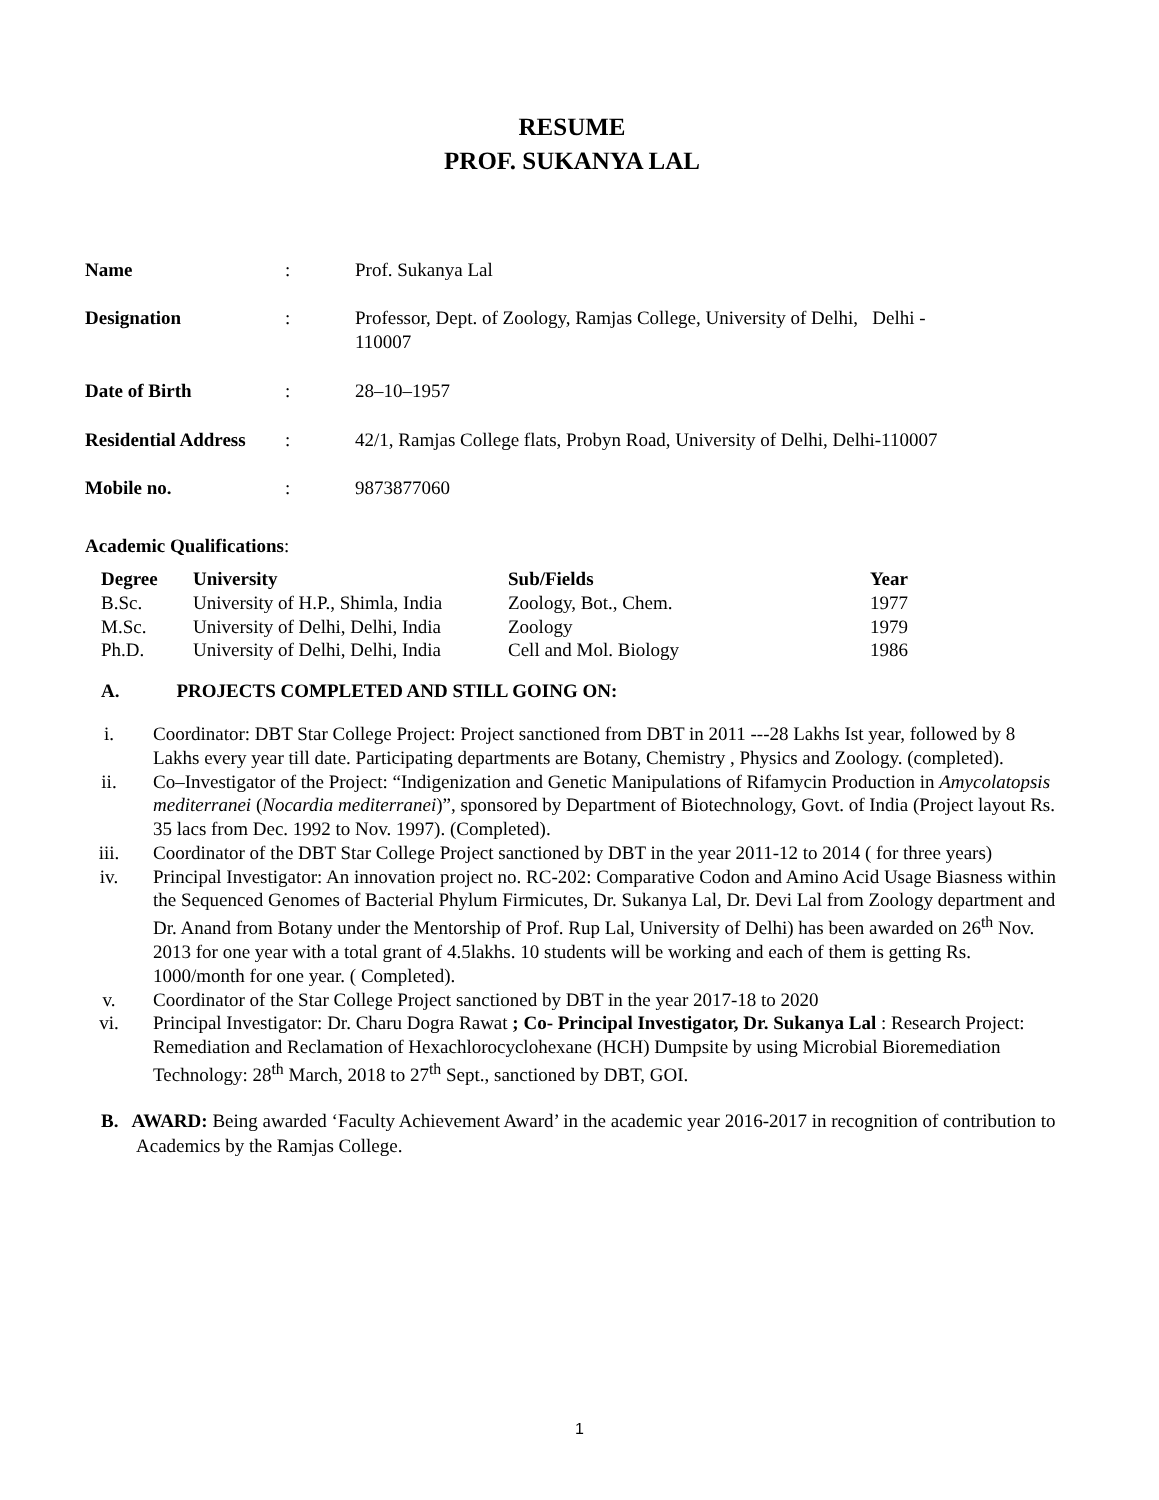RESUME
PROF. SUKANYA LAL
| Name | : | Prof. Sukanya Lal |
| Designation | : | Professor, Dept. of Zoology, Ramjas College, University of Delhi, Delhi - 110007 |
| Date of Birth | : | 28–10–1957 |
| Residential Address | : | 42/1, Ramjas College flats, Probyn Road, University of Delhi, Delhi-110007 |
| Mobile no. | : | 9873877060 |
Academic Qualifications:
| Degree | University | Sub/Fields | Year |
| --- | --- | --- | --- |
| B.Sc. | University of H.P., Shimla, India | Zoology, Bot., Chem. | 1977 |
| M.Sc. | University of Delhi, Delhi, India | Zoology | 1979 |
| Ph.D. | University of Delhi, Delhi, India | Cell and Mol. Biology | 1986 |
A. PROJECTS COMPLETED AND STILL GOING ON:
i. Coordinator: DBT Star College Project: Project sanctioned from DBT in 2011 ---28 Lakhs Ist year, followed by 8 Lakhs every year till date. Participating departments are Botany, Chemistry , Physics and Zoology. (completed).
ii. Co–Investigator of the Project: “Indigenization and Genetic Manipulations of Rifamycin Production in Amycolatopsis mediterranei (Nocardia mediterranei)”, sponsored by Department of Biotechnology, Govt. of India (Project layout Rs. 35 lacs from Dec. 1992 to Nov. 1997). (Completed).
iii. Coordinator of the DBT Star College Project sanctioned by DBT in the year 2011-12 to 2014 ( for three years)
iv. Principal Investigator: An innovation project no. RC-202: Comparative Codon and Amino Acid Usage Biasness within the Sequenced Genomes of Bacterial Phylum Firmicutes, Dr. Sukanya Lal, Dr. Devi Lal from Zoology department and Dr. Anand from Botany under the Mentorship of Prof. Rup Lal, University of Delhi) has been awarded on 26<sup>th</sup> Nov. 2013 for one year with a total grant of 4.5lakhs. 10 students will be working and each of them is getting Rs. 1000/month for one year. ( Completed).
v. Coordinator of the Star College Project sanctioned by DBT in the year 2017-18 to 2020
vi. Principal Investigator: Dr. Charu Dogra Rawat ; Co- Principal Investigator, Dr. Sukanya Lal : Research Project: Remediation and Reclamation of Hexachlorocyclohexane (HCH) Dumpsite by using Microbial Bioremediation Technology: 28<sup>th</sup> March, 2018 to 27<sup>th</sup> Sept., sanctioned by DBT, GOI.
B. AWARD: Being awarded ‘Faculty Achievement Award’ in the academic year 2016-2017 in recognition of contribution to Academics by the Ramjas College.
1